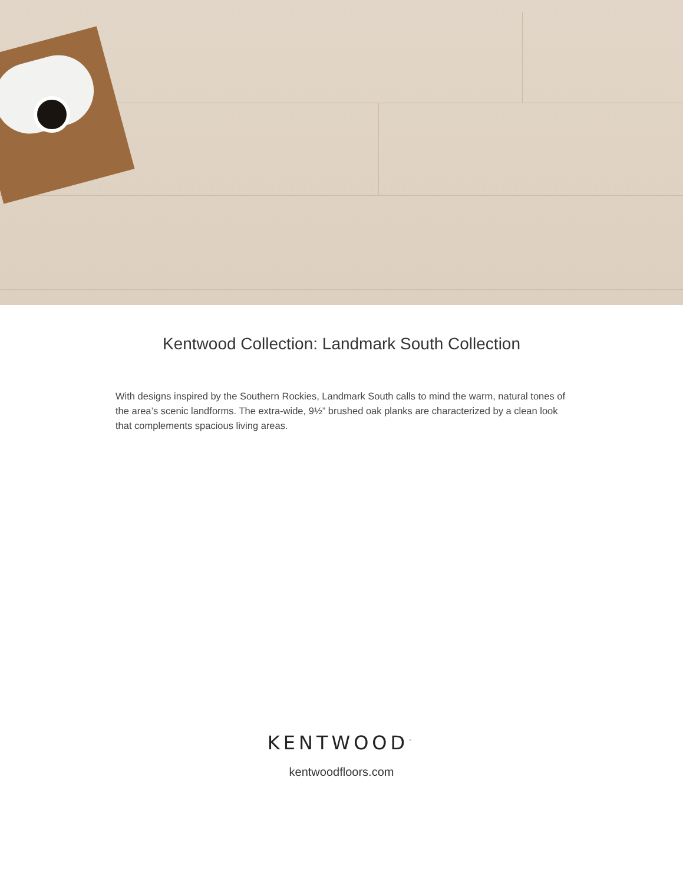Kentwood Collection: Landmark South Collection
With designs inspired by the Southern Rockies, Landmark South calls to mind the warm, natural tones of the area’s scenic landforms. The extra-wide, 9½” brushed oak planks are characterized by a clean look that complements spacious living areas.
KENTWOOD<sup>™</sup>
kentwoodfloors.com